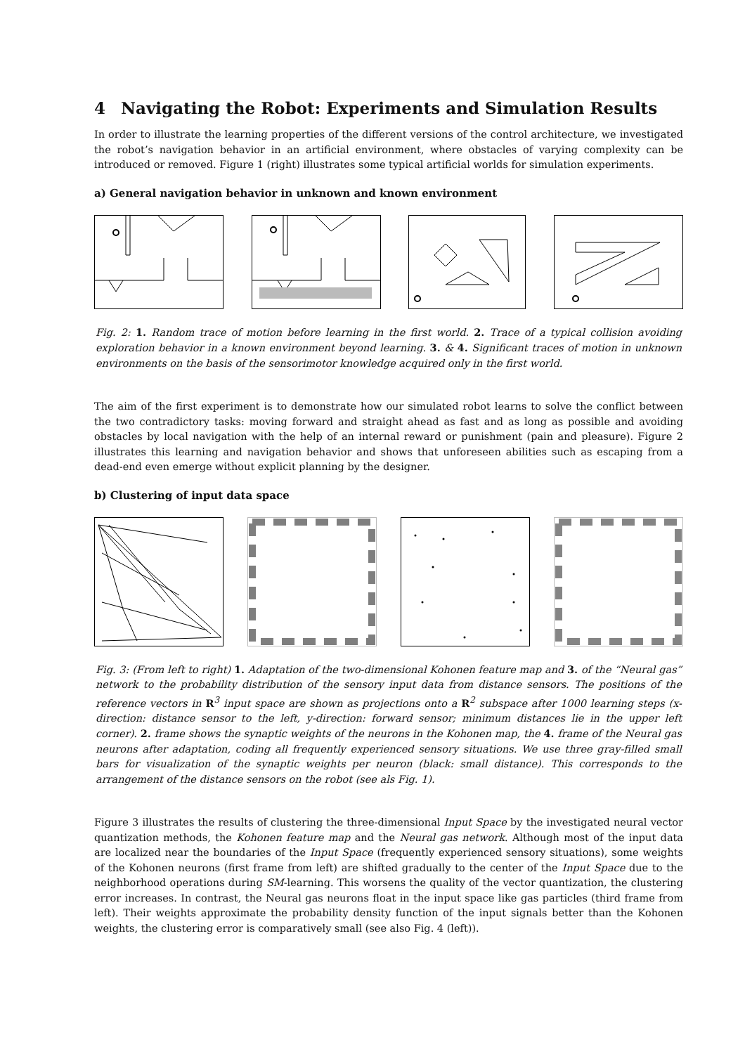4 Navigating the Robot: Experiments and Simulation Results
In order to illustrate the learning properties of the different versions of the control architecture, we investigated the robot’s navigation behavior in an artificial environment, where obstacles of varying complexity can be introduced or removed. Figure 1 (right) illustrates some typical artificial worlds for simulation experiments.
a) General navigation behavior in unknown and known environment
Fig. 2: 1. Random trace of motion before learning in the first world. 2. Trace of a typical collision avoiding exploration behavior in a known environment beyond learning. 3. & 4. Significant traces of motion in unknown environments on the basis of the sensorimotor knowledge acquired only in the first world.
The aim of the first experiment is to demonstrate how our simulated robot learns to solve the conflict between the two contradictory tasks: moving forward and straight ahead as fast and as long as possible and avoiding obstacles by local navigation with the help of an internal reward or punishment (pain and pleasure). Figure 2 illustrates this learning and navigation behavior and shows that unforeseen abilities such as escaping from a dead-end even emerge without explicit planning by the designer.
b) Clustering of input data space
Fig. 3: (From left to right) 1. Adaptation of the two-dimensional Kohonen feature map and 3. of the “Neural gas” network to the probability distribution of the sensory input data from distance sensors. The positions of the reference vectors in R<sup>3</sup> input space are shown as projections onto a R<sup>2</sup> subspace after 1000 learning steps (x-direction: distance sensor to the left, y-direction: forward sensor; minimum distances lie in the upper left corner). 2. frame shows the synaptic weights of the neurons in the Kohonen map, the 4. frame of the Neural gas neurons after adaptation, coding all frequently experienced sensory situations. We use three gray-filled small bars for visualization of the synaptic weights per neuron (black: small distance). This corresponds to the arrangement of the distance sensors on the robot (see als Fig. 1).
Figure 3 illustrates the results of clustering the three-dimensional Input Space by the investigated neural vector quantization methods, the Kohonen feature map and the Neural gas network. Although most of the input data are localized near the boundaries of the Input Space (frequently experienced sensory situations), some weights of the Kohonen neurons (first frame from left) are shifted gradually to the center of the Input Space due to the neighborhood operations during SM-learning. This worsens the quality of the vector quantization, the clustering error increases. In contrast, the Neural gas neurons float in the input space like gas particles (third frame from left). Their weights approximate the probability density function of the input signals better than the Kohonen weights, the clustering error is comparatively small (see also Fig. 4 (left)).